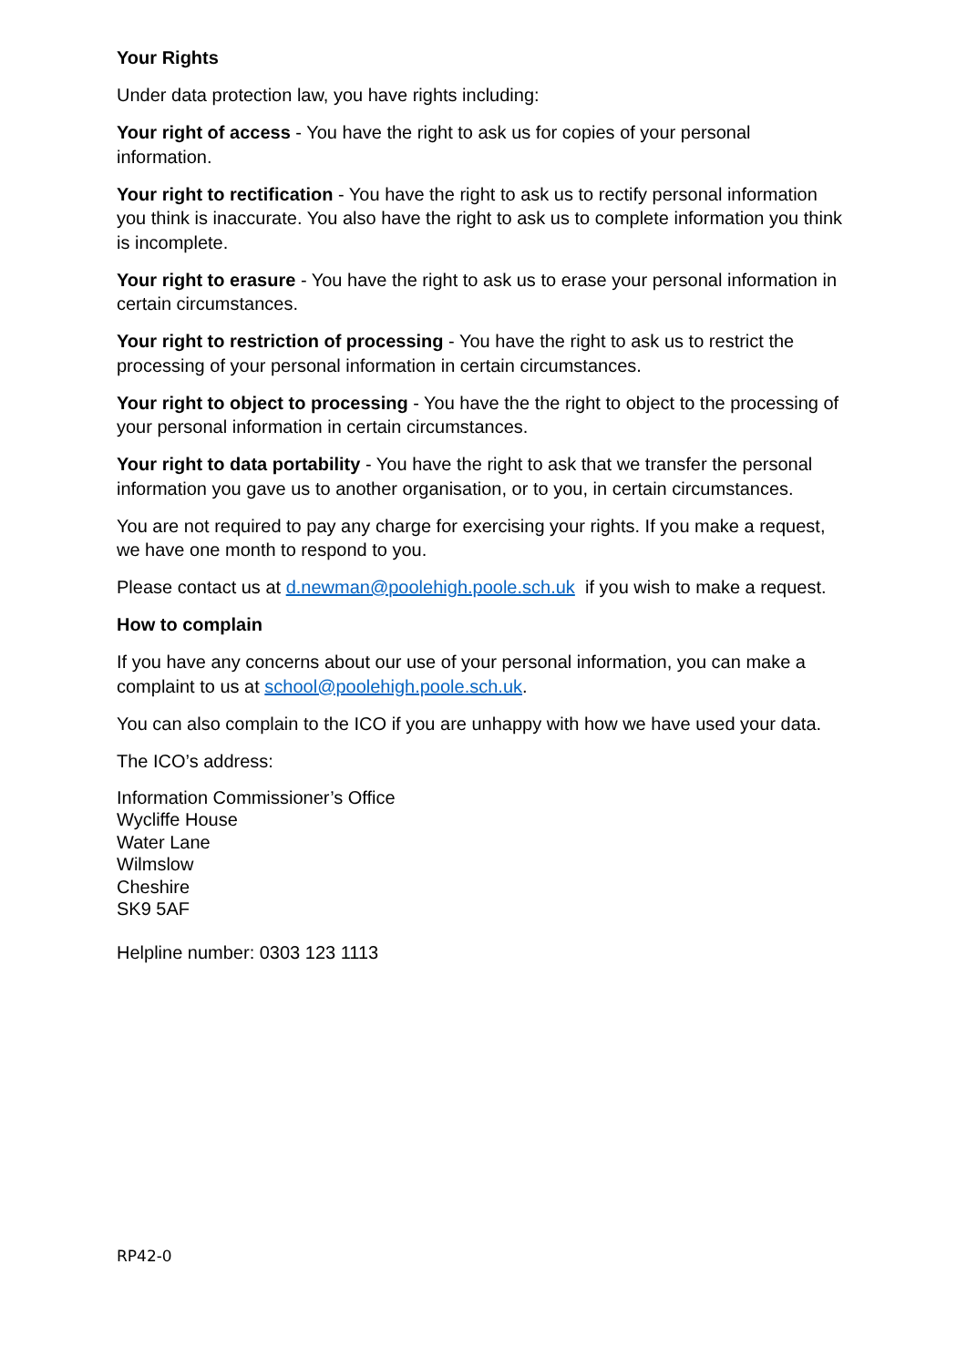Your Rights
Under data protection law, you have rights including:
Your right of access - You have the right to ask us for copies of your personal information.
Your right to rectification - You have the right to ask us to rectify personal information you think is inaccurate. You also have the right to ask us to complete information you think is incomplete.
Your right to erasure - You have the right to ask us to erase your personal information in certain circumstances.
Your right to restriction of processing - You have the right to ask us to restrict the processing of your personal information in certain circumstances.
Your right to object to processing - You have the the right to object to the processing of your personal information in certain circumstances.
Your right to data portability - You have the right to ask that we transfer the personal information you gave us to another organisation, or to you, in certain circumstances.
You are not required to pay any charge for exercising your rights. If you make a request, we have one month to respond to you.
Please contact us at d.newman@poolehigh.poole.sch.uk if you wish to make a request.
How to complain
If you have any concerns about our use of your personal information, you can make a complaint to us at school@poolehigh.poole.sch.uk.
You can also complain to the ICO if you are unhappy with how we have used your data.
The ICO’s address:
Information Commissioner’s Office
Wycliffe House
Water Lane
Wilmslow
Cheshire
SK9 5AF
Helpline number: 0303 123 1113
RP42-0